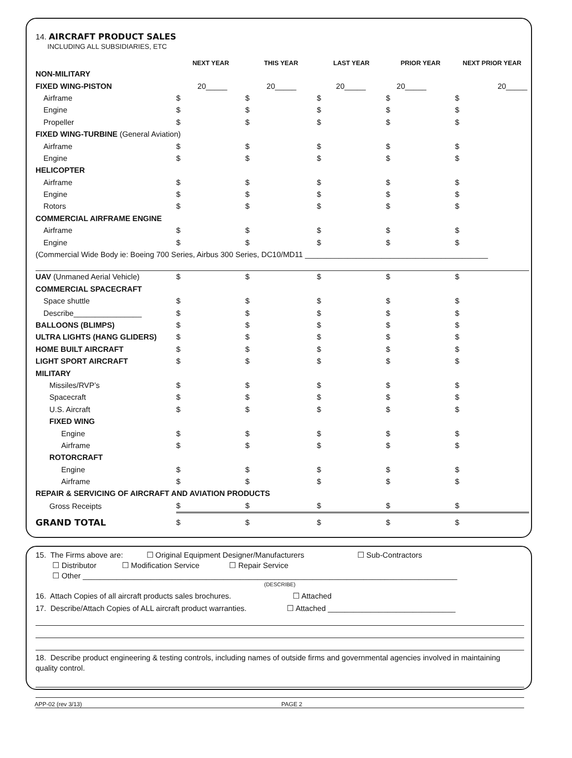14. AIRCRAFT PRODUCT SALES
INCLUDING ALL SUBSIDIARIES, ETC
| | NEXT YEAR | THIS YEAR | LAST YEAR | PRIOR YEAR | NEXT PRIOR YEAR |
| --- | --- | --- | --- | --- | --- |
| NON-MILITARY | | | | | |
| FIXED WING-PISTON | 20_____ | 20_____ | 20_____ | 20_____ | 20_____ |
| Airframe | $ | $ | $ | $ | $ |
| Engine | $ | $ | $ | $ | $ |
| Propeller | $ | $ | $ | $ | $ |
| FIXED WING-TURBINE (General Aviation) | | | | | |
| Airframe | $ | $ | $ | $ | $ |
| Engine | $ | $ | $ | $ | $ |
| HELICOPTER | | | | | |
| Airframe | $ | $ | $ | $ | $ |
| Engine | $ | $ | $ | $ | $ |
| Rotors | $ | $ | $ | $ | $ |
| COMMERCIAL AIRFRAME ENGINE | | | | | |
| Airframe | $ | $ | $ | $ | $ |
| Engine | $ | $ | $ | $ | $ |
| (Commercial Wide Body ie: Boeing 700 Series, Airbus 300 Series, DC10/MD11 ___________________________________________ | | | | | |
| UAV (Unmaned Aerial Vehicle) | $ | $ | $ | $ | $ |
| COMMERCIAL SPACECRAFT | | | | | |
| Space shuttle | $ | $ | $ | $ | $ |
| Describe________________ | $ | $ | $ | $ | $ |
| BALLOONS (BLIMPS) | $ | $ | $ | $ | $ |
| ULTRA LIGHTS (HANG GLIDERS) | $ | $ | $ | $ | $ |
| HOME BUILT AIRCRAFT | $ | $ | $ | $ | $ |
| LIGHT SPORT AIRCRAFT | $ | $ | $ | $ | $ |
| MILITARY | | | | | |
| Missiles/RVP’s | $ | $ | $ | $ | $ |
| Spacecraft | $ | $ | $ | $ | $ |
| U.S. Aircraft | $ | $ | $ | $ | $ |
| FIXED WING | | | | | |
| Engine | $ | $ | $ | $ | $ |
| Airframe | $ | $ | $ | $ | $ |
| ROTORCRAFT | | | | | |
| Engine | $ | $ | $ | $ | $ |
| Airframe | $ | $ | $ | $ | $ |
| REPAIR & SERVICING OF AIRCRAFT AND AVIATION PRODUCTS | | | | | |
| Gross Receipts | $ | $ | $ | $ | $ |
| GRAND TOTAL | $ | $ | $ | $ | $ |
15. The Firms above are: ☐ Original Equipment Designer/Manufacturers ☐ Sub-Contractors
☐ Distributor ☐ Modification Service ☐ Repair Service
☐ Other ________________________________________________________________________________________
(DESCRIBE)
16. Attach Copies of all aircraft products sales brochures. ☐ Attached
17. Describe/Attach Copies of ALL aircraft product warranties. ☐ Attached ______________________________
18. Describe product engineering & testing controls, including names of outside firms and governmental agencies involved in maintaining quality control.
APP-02 (rev 3/13) PAGE 2